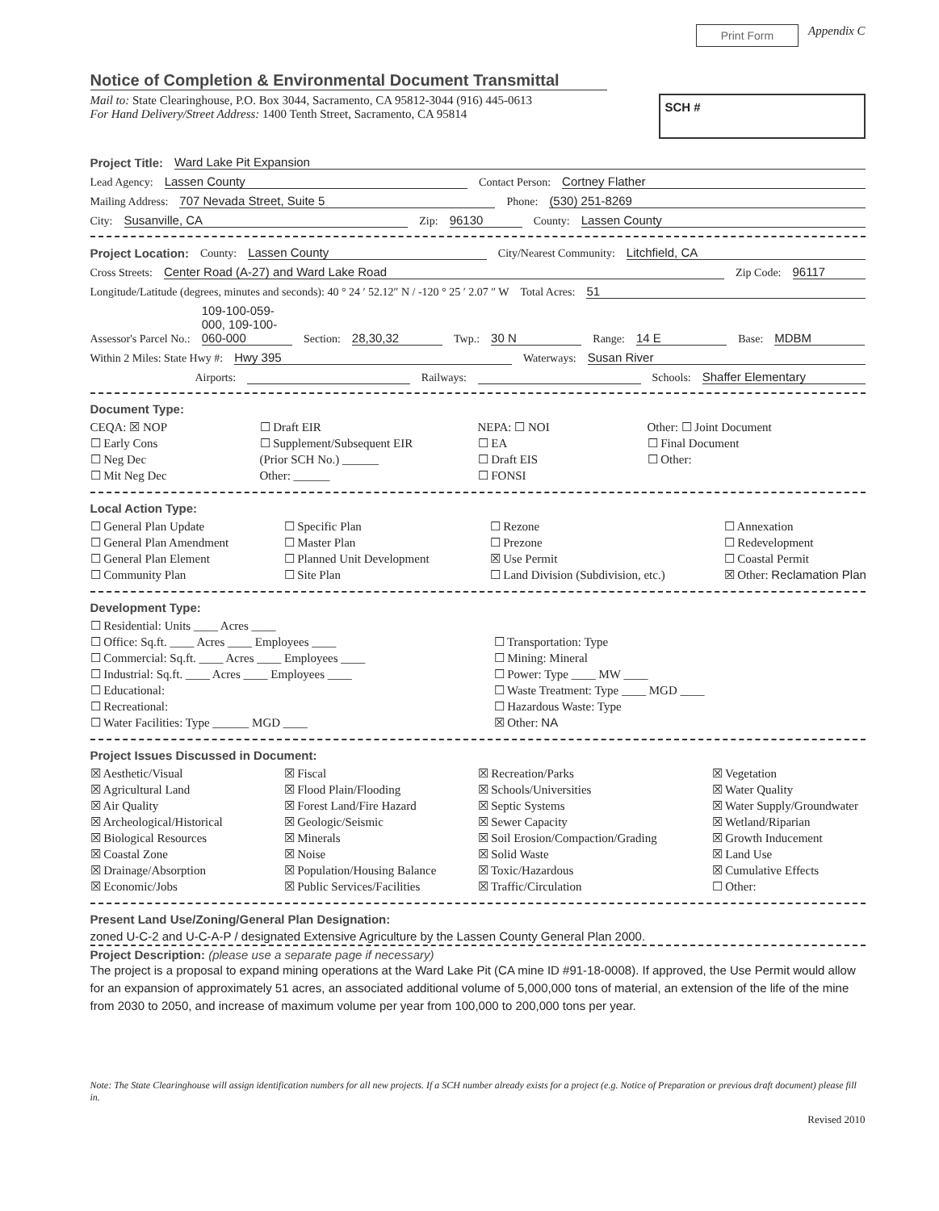Print Form Appendix C
Notice of Completion & Environmental Document Transmittal
Mail to: State Clearinghouse, P.O. Box 3044, Sacramento, CA 95812-3044 (916) 445-0613
For Hand Delivery/Street Address: 1400 Tenth Street, Sacramento, CA 95814
SCH #
Project Title: Ward Lake Pit Expansion
Lead Agency: Lassen County Contact Person: Cortney Flather
Mailing Address: 707 Nevada Street, Suite 5 Phone: (530) 251-8269
City: Susanville, CA Zip: 96130 County: Lassen County
Project Location: County: Lassen County City/Nearest Community: Litchfield, CA
Cross Streets: Center Road (A-27) and Ward Lake Road Zip Code: 96117
Longitude/Latitude (degrees, minutes and seconds): 40 ° 24 ′ 52.12″ N / -120 ° 25 ′ 2.07 ″ W Total Acres: 51
Assessor's Parcel No.: 109-100-059-000, 109-100-060-000 Section: 28,30,32 Twp.: 30 N Range: 14 E Base: MDBM
Within 2 Miles: State Hwy #: Hwy 395 Waterways: Susan River
Airports: Railways: Schools: Shaffer Elementary
Document Type:
CEQA: ☒ NOP
☐ Early Cons
☐ Neg Dec
☐ Mit Neg Dec
☐ Draft EIR
☐ Supplement/Subsequent EIR
(Prior SCH No.) ______
Other: ______
NEPA: ☐ NOI
☐ EA
☐ Draft EIS
☐ FONSI
Other: ☐ Joint Document
☐ Final Document
☐ Other:
Local Action Type:
☐ General Plan Update
☐ General Plan Amendment
☐ General Plan Element
☐ Community Plan
☐ Specific Plan
☐ Master Plan
☐ Planned Unit Development
☐ Site Plan
☐ Rezone
☐ Prezone
☒ Use Permit
☐ Land Division (Subdivision, etc.)
☐ Annexation
☐ Redevelopment
☐ Coastal Permit
☒ Other: Reclamation Plan
Development Type:
☐ Residential: Units ____ Acres ____
☐ Office: Sq.ft. ____ Acres ____ Employees ____
☐ Commercial: Sq.ft. ____ Acres ____ Employees ____
☐ Industrial: Sq.ft. ____ Acres ____ Employees ____
☐ Educational:
☐ Recreational:
☐ Water Facilities: Type ______ MGD ____
☐ Transportation: Type
☐ Mining: Mineral
☐ Power: Type ____ MW ____
☐ Waste Treatment: Type ____ MGD ____
☐ Hazardous Waste: Type
☒ Other: NA
Project Issues Discussed in Document:
☒ Aesthetic/Visual
☒ Agricultural Land
☒ Air Quality
☒ Archeological/Historical
☒ Biological Resources
☒ Coastal Zone
☒ Drainage/Absorption
☒ Economic/Jobs
☒ Fiscal
☒ Flood Plain/Flooding
☒ Forest Land/Fire Hazard
☒ Geologic/Seismic
☒ Minerals
☒ Noise
☒ Population/Housing Balance
☒ Public Services/Facilities
☒ Recreation/Parks
☒ Schools/Universities
☒ Septic Systems
☒ Sewer Capacity
☒ Soil Erosion/Compaction/Grading
☒ Solid Waste
☒ Toxic/Hazardous
☒ Traffic/Circulation
☒ Vegetation
☒ Water Quality
☒ Water Supply/Groundwater
☒ Wetland/Riparian
☒ Growth Inducement
☒ Land Use
☒ Cumulative Effects
☐ Other:
Present Land Use/Zoning/General Plan Designation:
zoned U-C-2 and U-C-A-P / designated Extensive Agriculture by the Lassen County General Plan 2000.
Project Description: (please use a separate page if necessary)
The project is a proposal to expand mining operations at the Ward Lake Pit (CA mine ID #91-18-0008). If approved, the Use Permit would allow for an expansion of approximately 51 acres, an associated additional volume of 5,000,000 tons of material, an extension of the life of the mine from 2030 to 2050, and increase of maximum volume per year from 100,000 to 200,000 tons per year.
Note: The State Clearinghouse will assign identification numbers for all new projects. If a SCH number already exists for a project (e.g. Notice of Preparation or previous draft document) please fill in.
Revised 2010